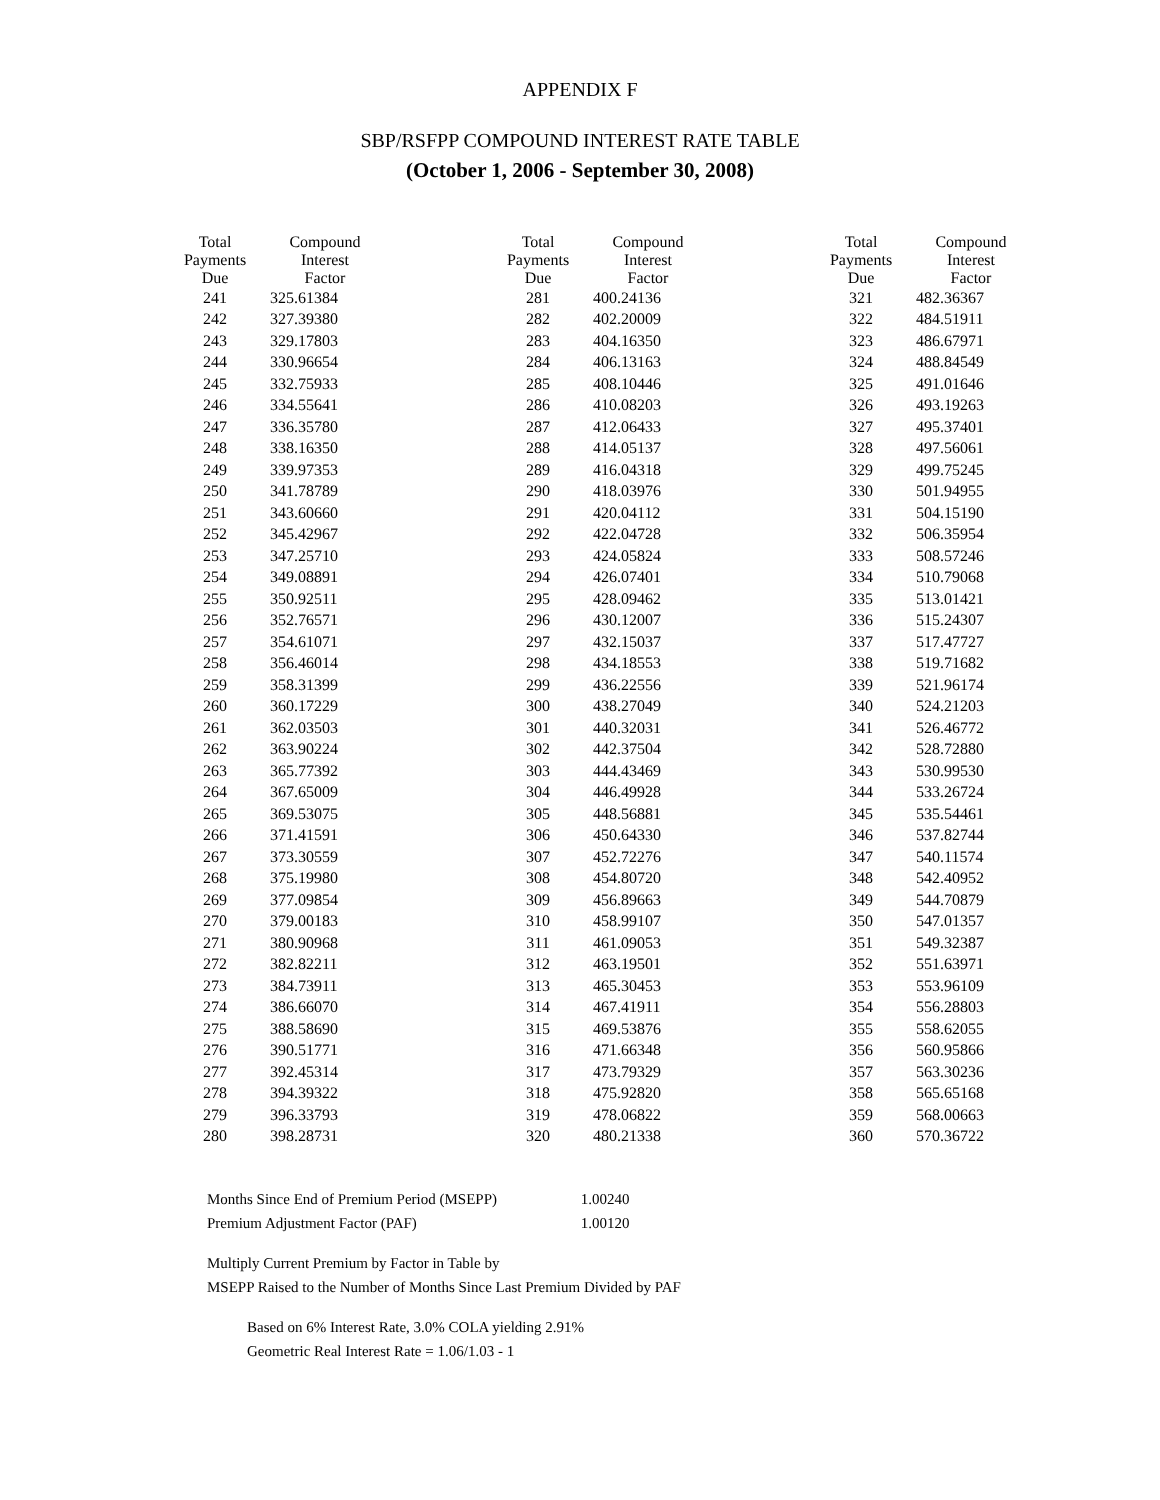APPENDIX F
SBP/RSFPP COMPOUND INTEREST RATE TABLE
(October 1, 2006 - September 30, 2008)
| Total Payments Due | Compound Interest Factor | | Total Payments Due | Compound Interest Factor | | Total Payments Due | Compound Interest Factor |
| 241 | 325.61384 | | 281 | 400.24136 | | 321 | 482.36367 |
| 242 | 327.39380 | | 282 | 402.20009 | | 322 | 484.51911 |
| 243 | 329.17803 | | 283 | 404.16350 | | 323 | 486.67971 |
| 244 | 330.96654 | | 284 | 406.13163 | | 324 | 488.84549 |
| 245 | 332.75933 | | 285 | 408.10446 | | 325 | 491.01646 |
| 246 | 334.55641 | | 286 | 410.08203 | | 326 | 493.19263 |
| 247 | 336.35780 | | 287 | 412.06433 | | 327 | 495.37401 |
| 248 | 338.16350 | | 288 | 414.05137 | | 328 | 497.56061 |
| 249 | 339.97353 | | 289 | 416.04318 | | 329 | 499.75245 |
| 250 | 341.78789 | | 290 | 418.03976 | | 330 | 501.94955 |
| 251 | 343.60660 | | 291 | 420.04112 | | 331 | 504.15190 |
| 252 | 345.42967 | | 292 | 422.04728 | | 332 | 506.35954 |
| 253 | 347.25710 | | 293 | 424.05824 | | 333 | 508.57246 |
| 254 | 349.08891 | | 294 | 426.07401 | | 334 | 510.79068 |
| 255 | 350.92511 | | 295 | 428.09462 | | 335 | 513.01421 |
| 256 | 352.76571 | | 296 | 430.12007 | | 336 | 515.24307 |
| 257 | 354.61071 | | 297 | 432.15037 | | 337 | 517.47727 |
| 258 | 356.46014 | | 298 | 434.18553 | | 338 | 519.71682 |
| 259 | 358.31399 | | 299 | 436.22556 | | 339 | 521.96174 |
| 260 | 360.17229 | | 300 | 438.27049 | | 340 | 524.21203 |
| 261 | 362.03503 | | 301 | 440.32031 | | 341 | 526.46772 |
| 262 | 363.90224 | | 302 | 442.37504 | | 342 | 528.72880 |
| 263 | 365.77392 | | 303 | 444.43469 | | 343 | 530.99530 |
| 264 | 367.65009 | | 304 | 446.49928 | | 344 | 533.26724 |
| 265 | 369.53075 | | 305 | 448.56881 | | 345 | 535.54461 |
| 266 | 371.41591 | | 306 | 450.64330 | | 346 | 537.82744 |
| 267 | 373.30559 | | 307 | 452.72276 | | 347 | 540.11574 |
| 268 | 375.19980 | | 308 | 454.80720 | | 348 | 542.40952 |
| 269 | 377.09854 | | 309 | 456.89663 | | 349 | 544.70879 |
| 270 | 379.00183 | | 310 | 458.99107 | | 350 | 547.01357 |
| 271 | 380.90968 | | 311 | 461.09053 | | 351 | 549.32387 |
| 272 | 382.82211 | | 312 | 463.19501 | | 352 | 551.63971 |
| 273 | 384.73911 | | 313 | 465.30453 | | 353 | 553.96109 |
| 274 | 386.66070 | | 314 | 467.41911 | | 354 | 556.28803 |
| 275 | 388.58690 | | 315 | 469.53876 | | 355 | 558.62055 |
| 276 | 390.51771 | | 316 | 471.66348 | | 356 | 560.95866 |
| 277 | 392.45314 | | 317 | 473.79329 | | 357 | 563.30236 |
| 278 | 394.39322 | | 318 | 475.92820 | | 358 | 565.65168 |
| 279 | 396.33793 | | 319 | 478.06822 | | 359 | 568.00663 |
| 280 | 398.28731 | | 320 | 480.21338 | | 360 | 570.36722 |
Months Since End of Premium Period (MSEPP) 1.00240
Premium Adjustment Factor (PAF) 1.00120
Multiply Current Premium by Factor in Table by
MSEPP Raised to the Number of Months Since Last Premium Divided by PAF
Based on 6% Interest Rate, 3.0% COLA yielding 2.91%
Geometric Real Interest Rate = 1.06/1.03 - 1